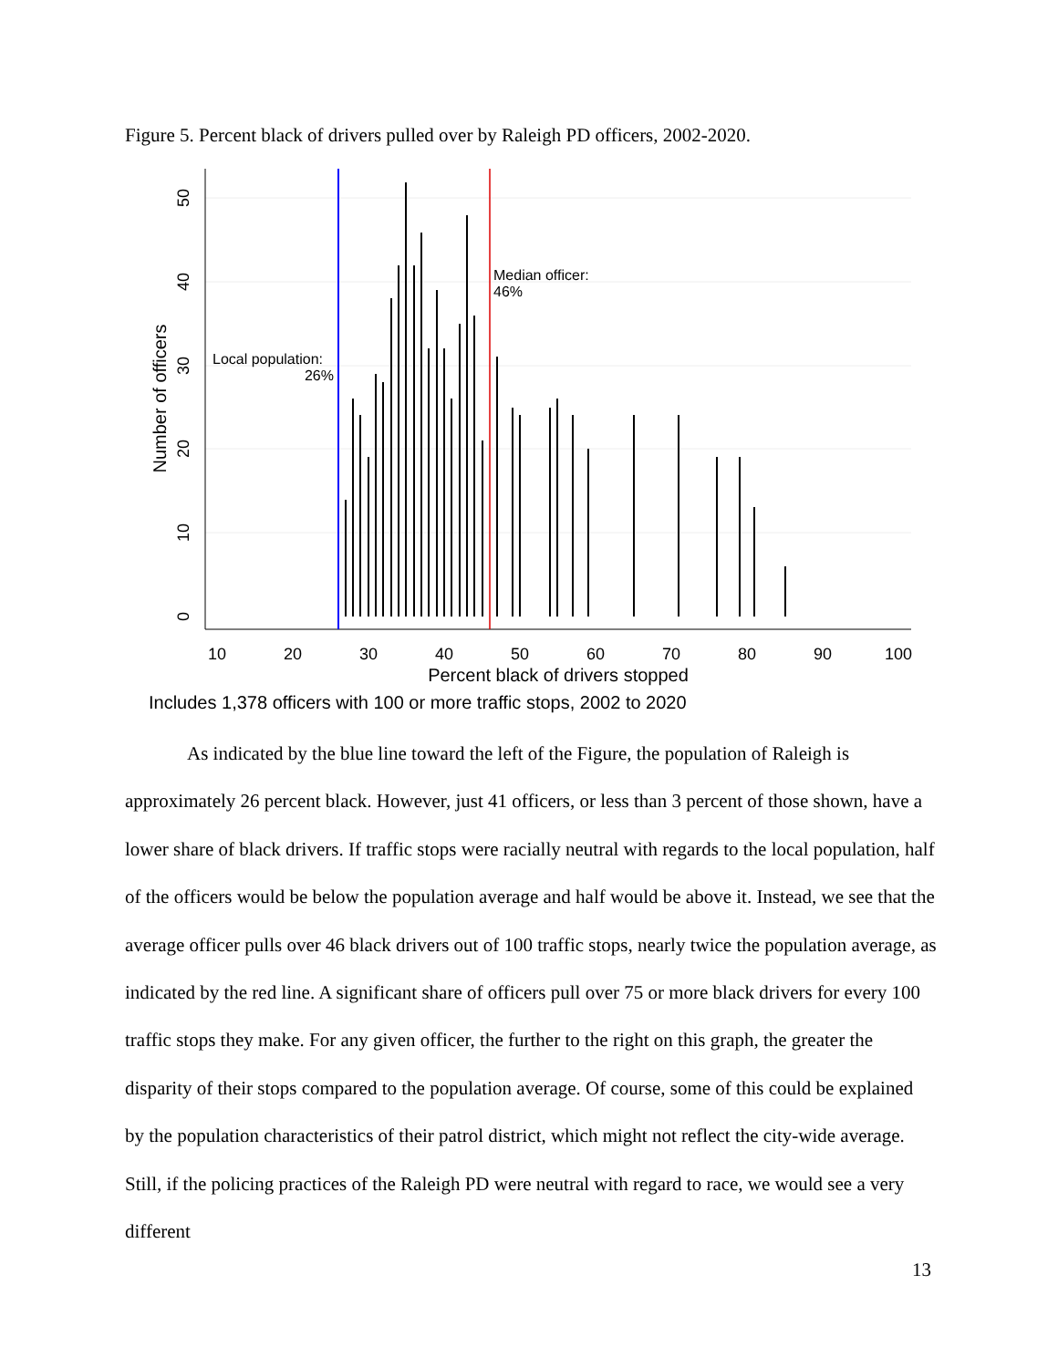Figure 5. Percent black of drivers pulled over by Raleigh PD officers, 2002-2020.
10
20
30
40
50
60
70
80
90
100
Percent black of drivers stopped
0
10
20
30
40
50
Number of officers
Local population:
26%
Median officer:
46%
Includes 1,378 officers with 100 or more traffic stops, 2002 to 2020
As indicated by the blue line toward the left of the Figure, the population of Raleigh is approximately 26 percent black. However, just 41 officers, or less than 3 percent of those shown, have a lower share of black drivers. If traffic stops were racially neutral with regards to the local population, half of the officers would be below the population average and half would be above it. Instead, we see that the average officer pulls over 46 black drivers out of 100 traffic stops, nearly twice the population average, as indicated by the red line. A significant share of officers pull over 75 or more black drivers for every 100 traffic stops they make. For any given officer, the further to the right on this graph, the greater the disparity of their stops compared to the population average. Of course, some of this could be explained by the population characteristics of their patrol district, which might not reflect the city-wide average. Still, if the policing practices of the Raleigh PD were neutral with regard to race, we would see a very different
13